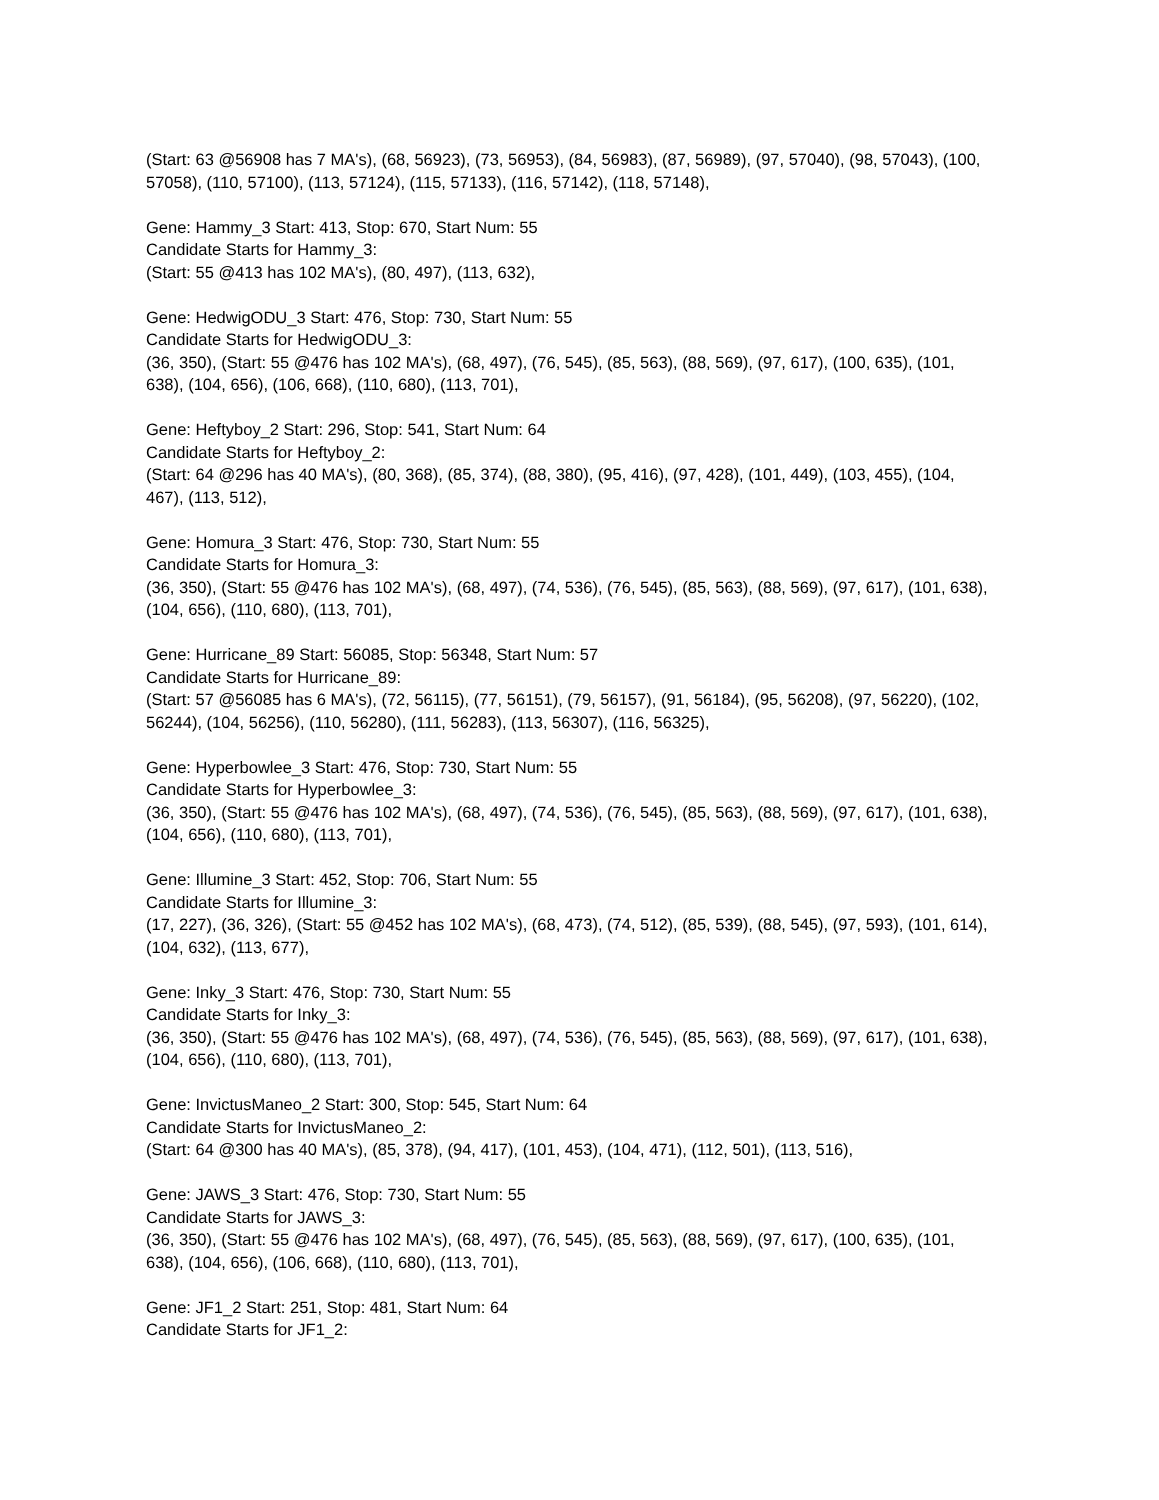(Start: 63 @56908 has 7 MA's), (68, 56923), (73, 56953), (84, 56983), (87, 56989), (97, 57040), (98, 57043), (100, 57058), (110, 57100), (113, 57124), (115, 57133), (116, 57142), (118, 57148),
Gene: Hammy_3 Start: 413, Stop: 670, Start Num: 55
Candidate Starts for Hammy_3:
(Start: 55 @413 has 102 MA's), (80, 497), (113, 632),
Gene: HedwigODU_3 Start: 476, Stop: 730, Start Num: 55
Candidate Starts for HedwigODU_3:
(36, 350), (Start: 55 @476 has 102 MA's), (68, 497), (76, 545), (85, 563), (88, 569), (97, 617), (100, 635), (101, 638), (104, 656), (106, 668), (110, 680), (113, 701),
Gene: Heftyboy_2 Start: 296, Stop: 541, Start Num: 64
Candidate Starts for Heftyboy_2:
(Start: 64 @296 has 40 MA's), (80, 368), (85, 374), (88, 380), (95, 416), (97, 428), (101, 449), (103, 455), (104, 467), (113, 512),
Gene: Homura_3 Start: 476, Stop: 730, Start Num: 55
Candidate Starts for Homura_3:
(36, 350), (Start: 55 @476 has 102 MA's), (68, 497), (74, 536), (76, 545), (85, 563), (88, 569), (97, 617), (101, 638), (104, 656), (110, 680), (113, 701),
Gene: Hurricane_89 Start: 56085, Stop: 56348, Start Num: 57
Candidate Starts for Hurricane_89:
(Start: 57 @56085 has 6 MA's), (72, 56115), (77, 56151), (79, 56157), (91, 56184), (95, 56208), (97, 56220), (102, 56244), (104, 56256), (110, 56280), (111, 56283), (113, 56307), (116, 56325),
Gene: Hyperbowlee_3 Start: 476, Stop: 730, Start Num: 55
Candidate Starts for Hyperbowlee_3:
(36, 350), (Start: 55 @476 has 102 MA's), (68, 497), (74, 536), (76, 545), (85, 563), (88, 569), (97, 617), (101, 638), (104, 656), (110, 680), (113, 701),
Gene: Illumine_3 Start: 452, Stop: 706, Start Num: 55
Candidate Starts for Illumine_3:
(17, 227), (36, 326), (Start: 55 @452 has 102 MA's), (68, 473), (74, 512), (85, 539), (88, 545), (97, 593), (101, 614), (104, 632), (113, 677),
Gene: Inky_3 Start: 476, Stop: 730, Start Num: 55
Candidate Starts for Inky_3:
(36, 350), (Start: 55 @476 has 102 MA's), (68, 497), (74, 536), (76, 545), (85, 563), (88, 569), (97, 617), (101, 638), (104, 656), (110, 680), (113, 701),
Gene: InvictusManeo_2 Start: 300, Stop: 545, Start Num: 64
Candidate Starts for InvictusManeo_2:
(Start: 64 @300 has 40 MA's), (85, 378), (94, 417), (101, 453), (104, 471), (112, 501), (113, 516),
Gene: JAWS_3 Start: 476, Stop: 730, Start Num: 55
Candidate Starts for JAWS_3:
(36, 350), (Start: 55 @476 has 102 MA's), (68, 497), (76, 545), (85, 563), (88, 569), (97, 617), (100, 635), (101, 638), (104, 656), (106, 668), (110, 680), (113, 701),
Gene: JF1_2 Start: 251, Stop: 481, Start Num: 64
Candidate Starts for JF1_2: